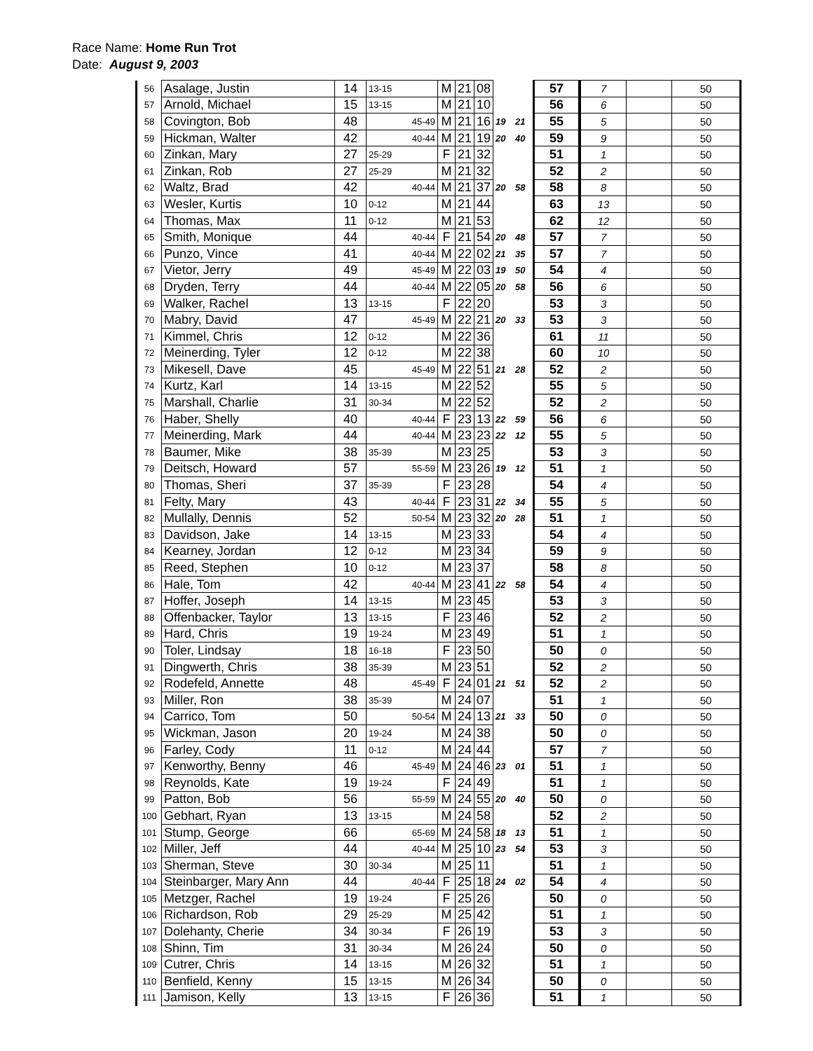Race Name: Home Run Trot
Date: August 9, 2003
| 56 | Asalage, Justin | 14 | 13-15 | M | 21 | 08 | | | 57 | 7 | | 50 |
| 57 | Arnold, Michael | 15 | 13-15 | M | 21 | 10 | | | 56 | 6 | | 50 |
| 58 | Covington, Bob | 48 | 45-49 | M | 21 | 16 | 19 | 21 | 55 | 5 | | 50 |
| 59 | Hickman, Walter | 42 | 40-44 | M | 21 | 19 | 20 | 40 | 59 | 9 | | 50 |
| 60 | Zinkan, Mary | 27 | 25-29 | F | 21 | 32 | | | 51 | 1 | | 50 |
| 61 | Zinkan, Rob | 27 | 25-29 | M | 21 | 32 | | | 52 | 2 | | 50 |
| 62 | Waltz, Brad | 42 | 40-44 | M | 21 | 37 | 20 | 58 | 58 | 8 | | 50 |
| 63 | Wesler, Kurtis | 10 | 0-12 | M | 21 | 44 | | | 63 | 13 | | 50 |
| 64 | Thomas, Max | 11 | 0-12 | M | 21 | 53 | | | 62 | 12 | | 50 |
| 65 | Smith, Monique | 44 | 40-44 | F | 21 | 54 | 20 | 48 | 57 | 7 | | 50 |
| 66 | Punzo, Vince | 41 | 40-44 | M | 22 | 02 | 21 | 35 | 57 | 7 | | 50 |
| 67 | Vietor, Jerry | 49 | 45-49 | M | 22 | 03 | 19 | 50 | 54 | 4 | | 50 |
| 68 | Dryden, Terry | 44 | 40-44 | M | 22 | 05 | 20 | 58 | 56 | 6 | | 50 |
| 69 | Walker, Rachel | 13 | 13-15 | F | 22 | 20 | | | 53 | 3 | | 50 |
| 70 | Mabry, David | 47 | 45-49 | M | 22 | 21 | 20 | 33 | 53 | 3 | | 50 |
| 71 | Kimmel, Chris | 12 | 0-12 | M | 22 | 36 | | | 61 | 11 | | 50 |
| 72 | Meinerding, Tyler | 12 | 0-12 | M | 22 | 38 | | | 60 | 10 | | 50 |
| 73 | Mikesell, Dave | 45 | 45-49 | M | 22 | 51 | 21 | 28 | 52 | 2 | | 50 |
| 74 | Kurtz, Karl | 14 | 13-15 | M | 22 | 52 | | | 55 | 5 | | 50 |
| 75 | Marshall, Charlie | 31 | 30-34 | M | 22 | 52 | | | 52 | 2 | | 50 |
| 76 | Haber, Shelly | 40 | 40-44 | F | 23 | 13 | 22 | 59 | 56 | 6 | | 50 |
| 77 | Meinerding, Mark | 44 | 40-44 | M | 23 | 23 | 22 | 12 | 55 | 5 | | 50 |
| 78 | Baumer, Mike | 38 | 35-39 | M | 23 | 25 | | | 53 | 3 | | 50 |
| 79 | Deitsch, Howard | 57 | 55-59 | M | 23 | 26 | 19 | 12 | 51 | 1 | | 50 |
| 80 | Thomas, Sheri | 37 | 35-39 | F | 23 | 28 | | | 54 | 4 | | 50 |
| 81 | Felty, Mary | 43 | 40-44 | F | 23 | 31 | 22 | 34 | 55 | 5 | | 50 |
| 82 | Mullally, Dennis | 52 | 50-54 | M | 23 | 32 | 20 | 28 | 51 | 1 | | 50 |
| 83 | Davidson, Jake | 14 | 13-15 | M | 23 | 33 | | | 54 | 4 | | 50 |
| 84 | Kearney, Jordan | 12 | 0-12 | M | 23 | 34 | | | 59 | 9 | | 50 |
| 85 | Reed, Stephen | 10 | 0-12 | M | 23 | 37 | | | 58 | 8 | | 50 |
| 86 | Hale, Tom | 42 | 40-44 | M | 23 | 41 | 22 | 58 | 54 | 4 | | 50 |
| 87 | Hoffer, Joseph | 14 | 13-15 | M | 23 | 45 | | | 53 | 3 | | 50 |
| 88 | Offenbacker, Taylor | 13 | 13-15 | F | 23 | 46 | | | 52 | 2 | | 50 |
| 89 | Hard, Chris | 19 | 19-24 | M | 23 | 49 | | | 51 | 1 | | 50 |
| 90 | Toler, Lindsay | 18 | 16-18 | F | 23 | 50 | | | 50 | 0 | | 50 |
| 91 | Dingwerth, Chris | 38 | 35-39 | M | 23 | 51 | | | 52 | 2 | | 50 |
| 92 | Rodefeld, Annette | 48 | 45-49 | F | 24 | 01 | 21 | 51 | 52 | 2 | | 50 |
| 93 | Miller, Ron | 38 | 35-39 | M | 24 | 07 | | | 51 | 1 | | 50 |
| 94 | Carrico, Tom | 50 | 50-54 | M | 24 | 13 | 21 | 33 | 50 | 0 | | 50 |
| 95 | Wickman, Jason | 20 | 19-24 | M | 24 | 38 | | | 50 | 0 | | 50 |
| 96 | Farley, Cody | 11 | 0-12 | M | 24 | 44 | | | 57 | 7 | | 50 |
| 97 | Kenworthy, Benny | 46 | 45-49 | M | 24 | 46 | 23 | 01 | 51 | 1 | | 50 |
| 98 | Reynolds, Kate | 19 | 19-24 | F | 24 | 49 | | | 51 | 1 | | 50 |
| 99 | Patton, Bob | 56 | 55-59 | M | 24 | 55 | 20 | 40 | 50 | 0 | | 50 |
| 100 | Gebhart, Ryan | 13 | 13-15 | M | 24 | 58 | | | 52 | 2 | | 50 |
| 101 | Stump, George | 66 | 65-69 | M | 24 | 58 | 18 | 13 | 51 | 1 | | 50 |
| 102 | Miller, Jeff | 44 | 40-44 | M | 25 | 10 | 23 | 54 | 53 | 3 | | 50 |
| 103 | Sherman, Steve | 30 | 30-34 | M | 25 | 11 | | | 51 | 1 | | 50 |
| 104 | Steinbarger, Mary Ann | 44 | 40-44 | F | 25 | 18 | 24 | 02 | 54 | 4 | | 50 |
| 105 | Metzger, Rachel | 19 | 19-24 | F | 25 | 26 | | | 50 | 0 | | 50 |
| 106 | Richardson, Rob | 29 | 25-29 | M | 25 | 42 | | | 51 | 1 | | 50 |
| 107 | Dolehanty, Cherie | 34 | 30-34 | F | 26 | 19 | | | 53 | 3 | | 50 |
| 108 | Shinn, Tim | 31 | 30-34 | M | 26 | 24 | | | 50 | 0 | | 50 |
| 109 | Cutrer, Chris | 14 | 13-15 | M | 26 | 32 | | | 51 | 1 | | 50 |
| 110 | Benfield, Kenny | 15 | 13-15 | M | 26 | 34 | | | 50 | 0 | | 50 |
| 111 | Jamison, Kelly | 13 | 13-15 | F | 26 | 36 | | | 51 | 1 | | 50 |